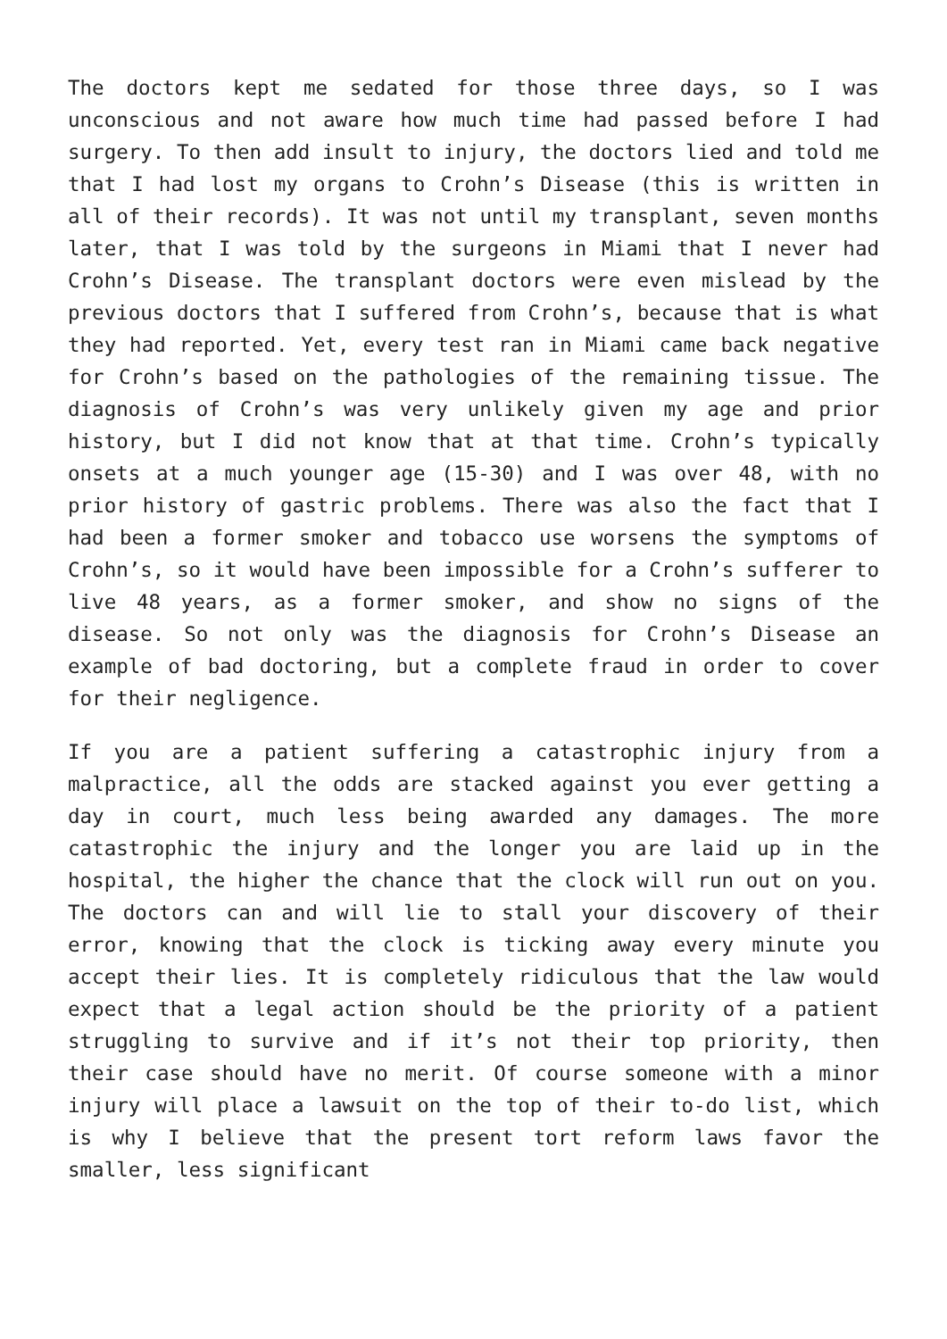The doctors kept me sedated for those three days, so I was unconscious and not aware how much time had passed before I had surgery. To then add insult to injury, the doctors lied and told me that I had lost my organs to Crohn’s Disease (this is written in all of their records). It was not until my transplant, seven months later, that I was told by the surgeons in Miami that I never had Crohn’s Disease. The transplant doctors were even mislead by the previous doctors that I suffered from Crohn’s, because that is what they had reported. Yet, every test ran in Miami came back negative for Crohn’s based on the pathologies of the remaining tissue. The diagnosis of Crohn’s was very unlikely given my age and prior history, but I did not know that at that time. Crohn’s typically onsets at a much younger age (15-30) and I was over 48, with no prior history of gastric problems. There was also the fact that I had been a former smoker and tobacco use worsens the symptoms of Crohn’s, so it would have been impossible for a Crohn’s sufferer to live 48 years, as a former smoker, and show no signs of the disease. So not only was the diagnosis for Crohn’s Disease an example of bad doctoring, but a complete fraud in order to cover for their negligence.
If you are a patient suffering a catastrophic injury from a malpractice, all the odds are stacked against you ever getting a day in court, much less being awarded any damages. The more catastrophic the injury and the longer you are laid up in the hospital, the higher the chance that the clock will run out on you. The doctors can and will lie to stall your discovery of their error, knowing that the clock is ticking away every minute you accept their lies. It is completely ridiculous that the law would expect that a legal action should be the priority of a patient struggling to survive and if it’s not their top priority, then their case should have no merit. Of course someone with a minor injury will place a lawsuit on the top of their to-do list, which is why I believe that the present tort reform laws favor the smaller, less significant